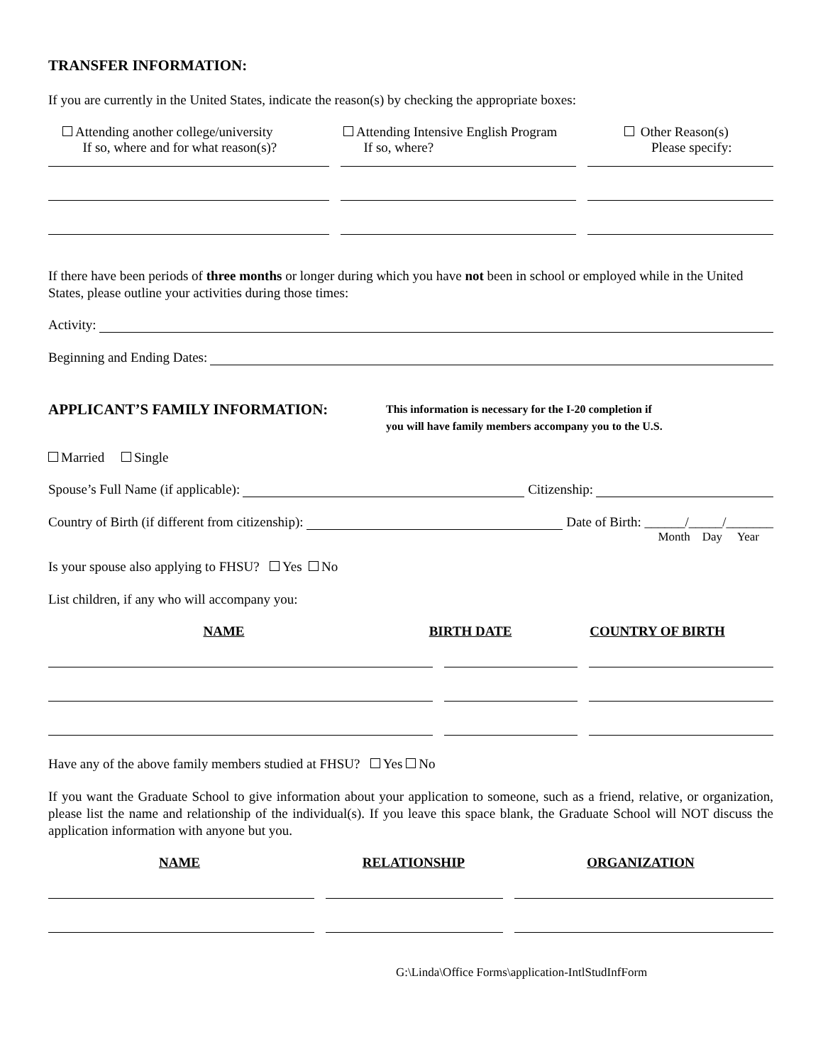TRANSFER INFORMATION:
If you are currently in the United States, indicate the reason(s) by checking the appropriate boxes:
Attending another college/university
If so, where and for what reason(s)?
Attending Intensive English Program
If so, where?
Other Reason(s)
Please specify:
If there have been periods of three months or longer during which you have not been in school or employed while in the United States, please outline your activities during those times:
Activity:
Beginning and Ending Dates:
APPLICANT’S FAMILY INFORMATION:
This information is necessary for the I-20 completion if
you will have family members accompany you to the U.S.
Married Single
Spouse’s Full Name (if applicable):
Citizenship:
Country of Birth (if different from citizenship):
Date of Birth: ______/_____/_______
Month Day Year
Is your spouse also applying to FHSU? Yes No
List children, if any who will accompany you:
NAME BIRTH DATE COUNTRY OF BIRTH
Have any of the above family members studied at FHSU? Yes No
If you want the Graduate School to give information about your application to someone, such as a friend, relative, or organization, please list the name and relationship of the individual(s). If you leave this space blank, the Graduate School will NOT discuss the application information with anyone but you.
NAME RELATIONSHIP ORGANIZATION
G:\Linda\Office Forms\application-IntlStudInfForm